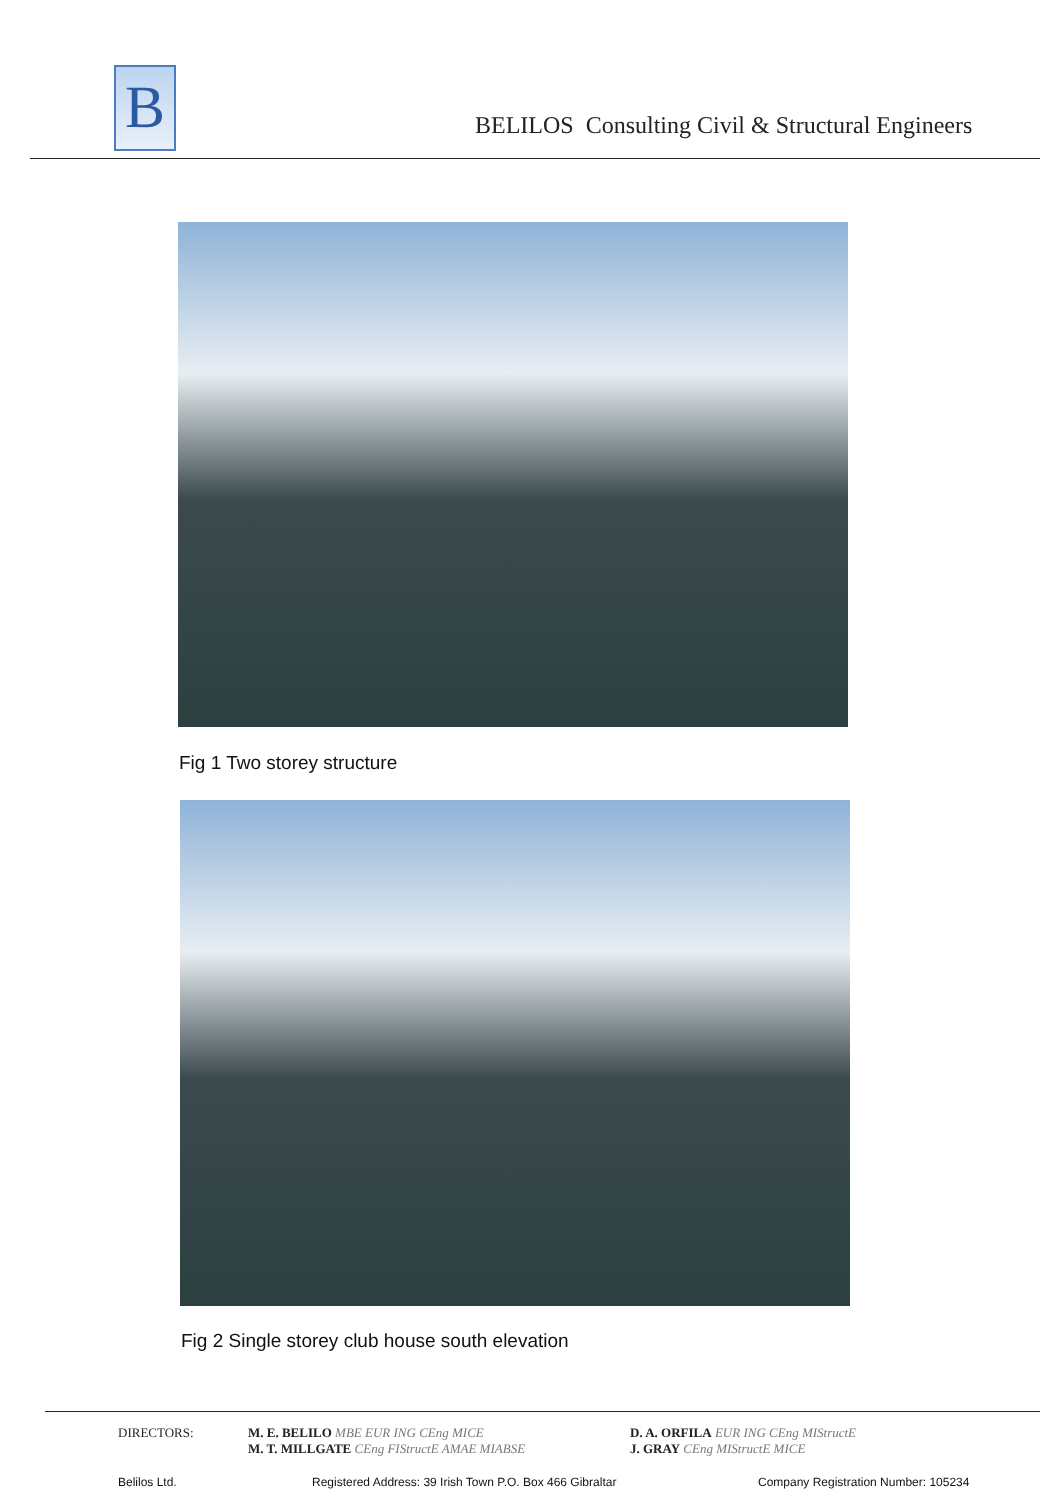B
BELILOS Consulting Civil & Structural Engineers
Fig 1 Two storey structure
Fig 2 Single storey club house south elevation
DIRECTORS:
M. E. BELILO MBE EUR ING CEng MICE
M. T. MILLGATE CEng FIStructE AMAE MIABSE
D. A. ORFILA EUR ING CEng MIStructE
J. GRAY CEng MIStructE MICE
Belilos Ltd.
Registered Address: 39 Irish Town P.O. Box 466 Gibraltar
Company Registration Number: 105234